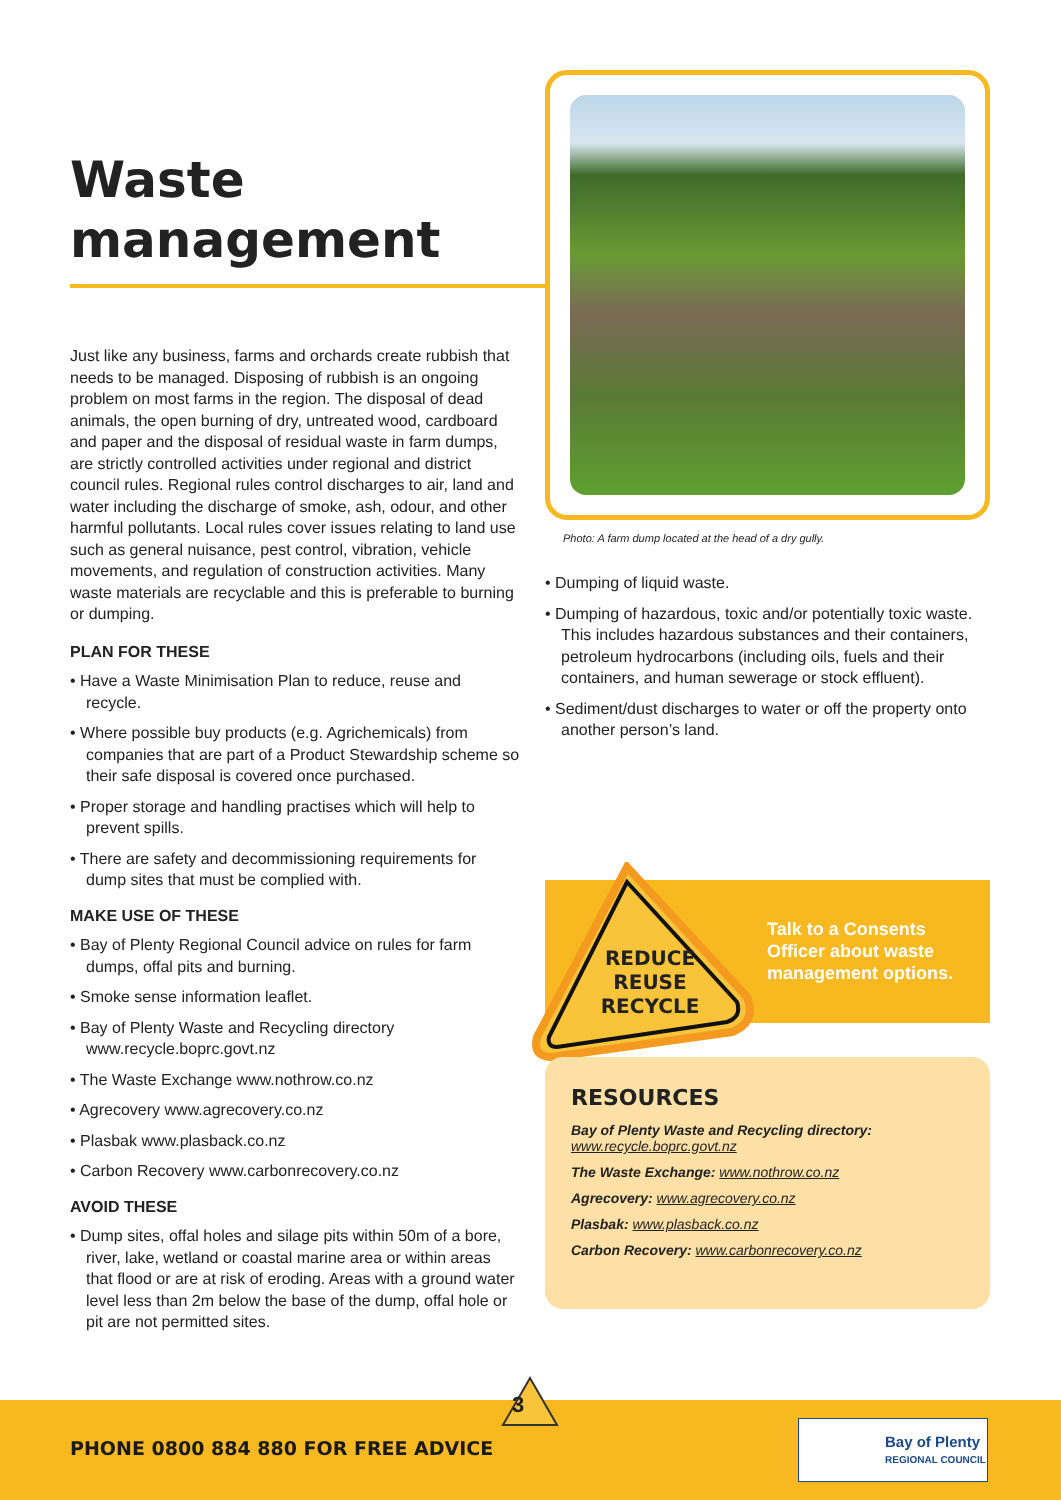Waste management
Just like any business, farms and orchards create rubbish that needs to be managed. Disposing of rubbish is an ongoing problem on most farms in the region. The disposal of dead animals, the open burning of dry, untreated wood, cardboard and paper and the disposal of residual waste in farm dumps, are strictly controlled activities under regional and district council rules. Regional rules control discharges to air, land and water including the discharge of smoke, ash, odour, and other harmful pollutants. Local rules cover issues relating to land use such as general nuisance, pest control, vibration, vehicle movements, and regulation of construction activities. Many waste materials are recyclable and this is preferable to burning or dumping.
PLAN FOR THESE
• Have a Waste Minimisation Plan to reduce, reuse and recycle.
• Where possible buy products (e.g. Agrichemicals) from companies that are part of a Product Stewardship scheme so their safe disposal is covered once purchased.
• Proper storage and handling practises which will help to prevent spills.
• There are safety and decommissioning requirements for dump sites that must be complied with.
MAKE USE OF THESE
• Bay of Plenty Regional Council advice on rules for farm dumps, offal pits and burning.
• Smoke sense information leaflet.
• Bay of Plenty Waste and Recycling directory www.recycle.boprc.govt.nz
• The Waste Exchange www.nothrow.co.nz
• Agrecovery www.agrecovery.co.nz
• Plasbak www.plasback.co.nz
• Carbon Recovery www.carbonrecovery.co.nz
AVOID THESE
• Dump sites, offal holes and silage pits within 50m of a bore, river, lake, wetland or coastal marine area or within areas that flood or are at risk of eroding. Areas with a ground water level less than 2m below the base of the dump, offal hole or pit are not permitted sites.
Photo: A farm dump located at the head of a dry gully.
• Dumping of liquid waste.
• Dumping of hazardous, toxic and/or potentially toxic waste. This includes hazardous substances and their containers, petroleum hydrocarbons (including oils, fuels and their containers, and human sewerage or stock effluent).
• Sediment/dust discharges to water or off the property onto another person’s land.
Talk to a Consents Officer about waste management options.
REDUCE
REUSE
RECYCLE
RESOURCES
Bay of Plenty Waste and Recycling directory:
www.recycle.boprc.govt.nz
The Waste Exchange: www.nothrow.co.nz
Agrecovery: www.agrecovery.co.nz
Plasbak: www.plasback.co.nz
Carbon Recovery: www.carbonrecovery.co.nz
3
PHONE 0800 884 880 FOR FREE ADVICE
Bay of Plenty
REGIONAL COUNCIL